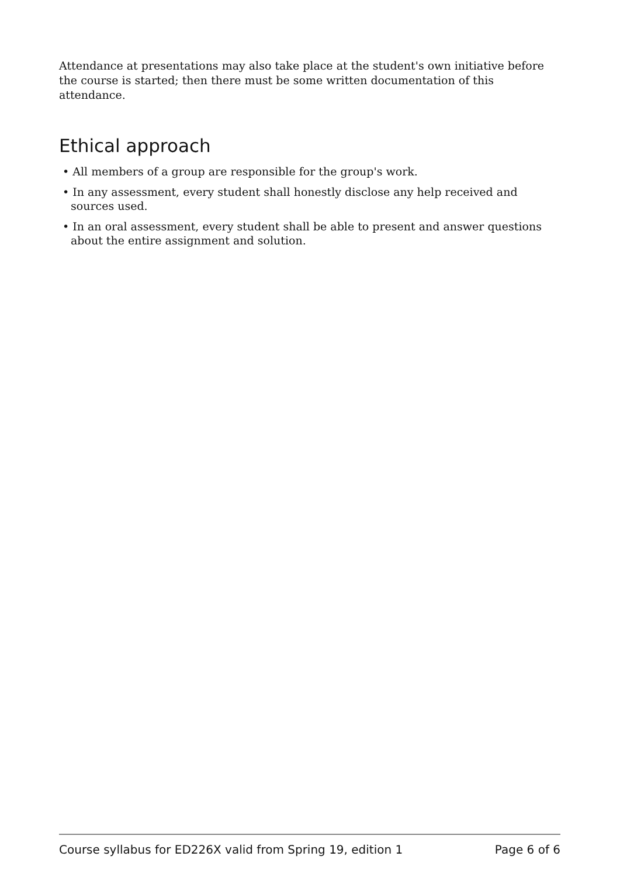Attendance at presentations may also take place at the student's own initiative before the course is started; then there must be some written documentation of this attendance.
Ethical approach
• All members of a group are responsible for the group's work.
• In any assessment, every student shall honestly disclose any help received and sources used.
• In an oral assessment, every student shall be able to present and answer questions about the entire assignment and solution.
Course syllabus for ED226X valid from Spring 19, edition 1 Page 6 of 6